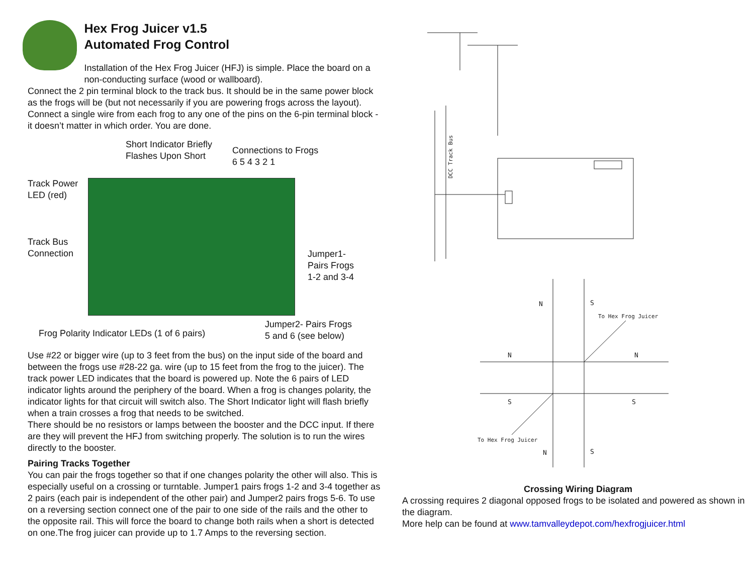Hex Frog Juicer v1.5
Automated Frog Control
Installation of the Hex Frog Juicer (HFJ) is simple. Place the board on a non-conducting surface (wood or wallboard).
Connect the 2 pin terminal block to the track bus. It should be in the same power block as the frogs will be (but not necessarily if you are powering frogs across the layout). Connect a single wire from each frog to any one of the pins on the 6-pin terminal block - it doesn’t matter in which order. You are done.
Short Indicator Briefly
Flashes Upon Short
Connections to Frogs
6 5 4 3 2 1
Track Power
LED (red)
Track Bus
Connection
Jumper1-
Pairs Frogs
1-2 and 3-4
Frog Polarity Indicator LEDs (1 of 6 pairs)
Jumper2- Pairs Frogs
5 and 6 (see below)
Use #22 or bigger wire (up to 3 feet from the bus) on the input side of the board and between the frogs use #28-22 ga. wire (up to 15 feet from the frog to the juicer). The track power LED indicates that the board is powered up. Note the 6 pairs of LED indicator lights around the periphery of the board. When a frog is changes polarity, the indicator lights for that circuit will switch also. The Short Indicator light will flash briefly when a train crosses a frog that needs to be switched.
There should be no resistors or lamps between the booster and the DCC input. If there are they will prevent the HFJ from switching properly. The solution is to run the wires directly to the booster.
Pairing Tracks Together
You can pair the frogs together so that if one changes polarity the other will also. This is especially useful on a crossing or turntable. Jumper1 pairs frogs 1-2 and 3-4 together as 2 pairs (each pair is independent of the other pair) and Jumper2 pairs frogs 5-6. To use on a reversing section connect one of the pair to one side of the rails and the other to the opposite rail. This will force the board to change both rails when a short is detected on one.The frog juicer can provide up to 1.7 Amps to the reversing section.
DCC Track Bus
N
S
To Hex Frog Juicer
N
N
S
S
To Hex Frog Juicer
N
S
Crossing Wiring Diagram
A crossing requires 2 diagonal opposed frogs to be isolated and powered as shown in the diagram.
More help can be found at www.tamvalleydepot.com/hexfrogjuicer.html